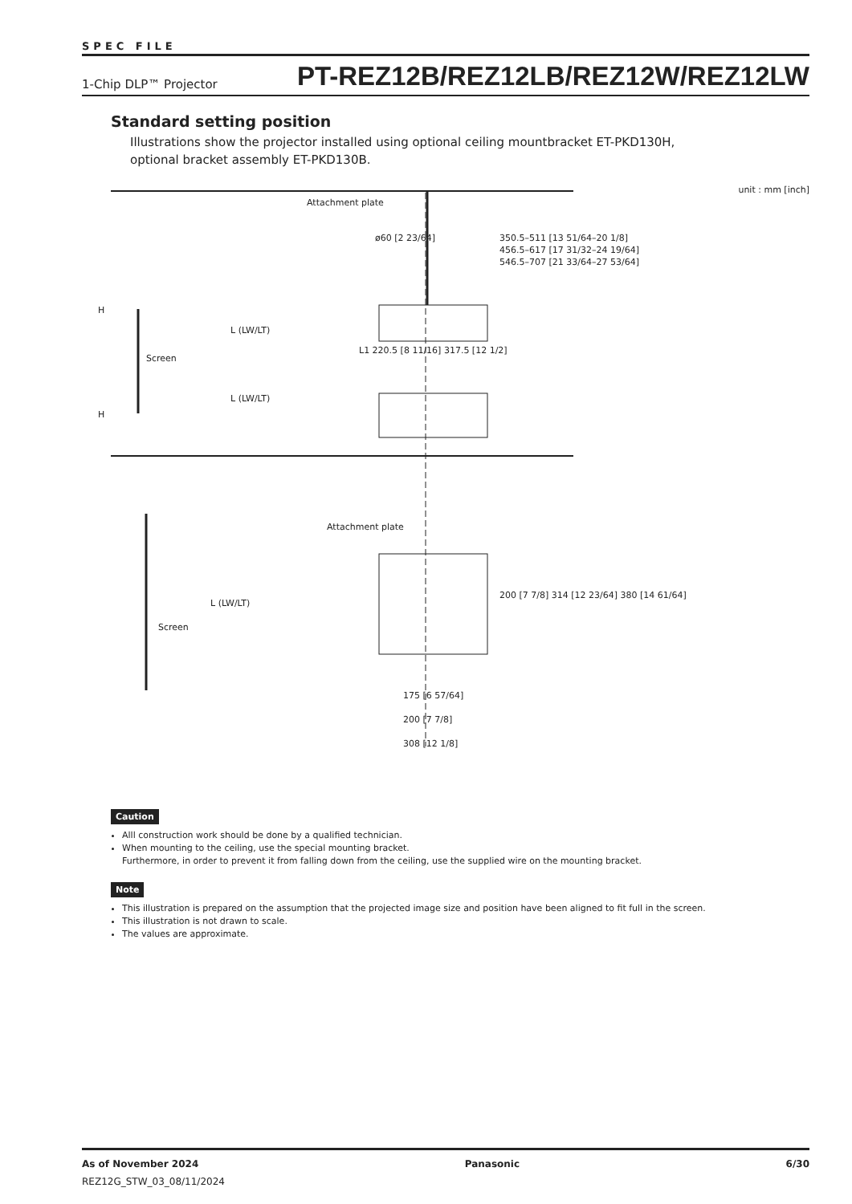SPEC FILE
1-Chip DLP™ Projector PT-REZ12B/REZ12LB/REZ12W/REZ12LW
Standard setting position
Illustrations show the projector installed using optional ceiling mountbracket ET-PKD130H,
optional bracket assembly ET-PKD130B.
unit : mm [inch]
Attachment plate
ø60 [2 23/64] 350.5–511 [13 51/64–20 1/8]
456.5–617 [17 31/32–24 19/64]
546.5–707 [21 33/64–27 53/64]
H
L (LW/LT)
Screen
L1 220.5 [8 11/16] 317.5 [12 1/2]
L (LW/LT)
H
Attachment plate
L (LW/LT)
Screen
200 [7 7/8] 314 [12 23/64] 380 [14 61/64]
175 [6 57/64]
200 [7 7/8]
308 [12 1/8]
Caution
Alll construction work should be done by a qualified technician.
When mounting to the ceiling, use the special mounting bracket.
Furthermore, in order to prevent it from falling down from the ceiling, use the supplied wire on the mounting bracket.
Note
This illustration is prepared on the assumption that the projected image size and position have been aligned to fit full in the screen.
This illustration is not drawn to scale.
The values are approximate.
As of November 2024 Panasonic 6/30
REZ12G_STW_03_08/11/2024